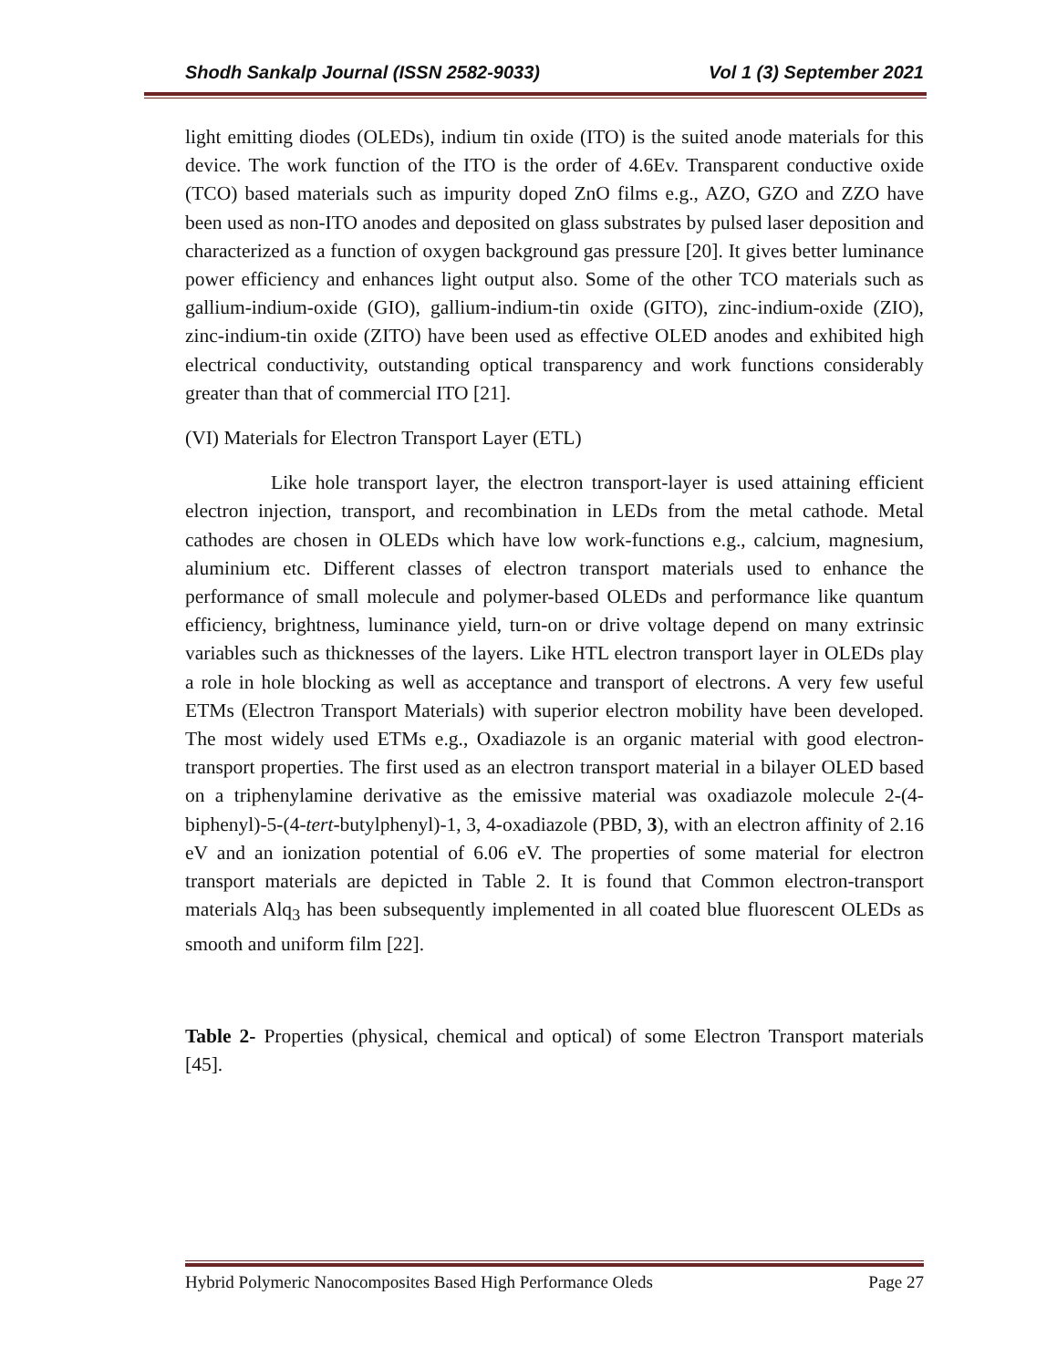Shodh Sankalp Journal (ISSN 2582-9033) Vol 1 (3) September 2021
light emitting diodes (OLEDs), indium tin oxide (ITO) is the suited anode materials for this device. The work function of the ITO is the order of 4.6Ev. Transparent conductive oxide (TCO) based materials such as impurity doped ZnO films e.g., AZO, GZO and ZZO have been used as non-ITO anodes and deposited on glass substrates by pulsed laser deposition and characterized as a function of oxygen background gas pressure [20]. It gives better luminance power efficiency and enhances light output also. Some of the other TCO materials such as gallium-indium-oxide (GIO), gallium-indium-tin oxide (GITO), zinc-indium-oxide (ZIO), zinc-indium-tin oxide (ZITO) have been used as effective OLED anodes and exhibited high electrical conductivity, outstanding optical transparency and work functions considerably greater than that of commercial ITO [21].
(VI) Materials for Electron Transport Layer (ETL)
Like hole transport layer, the electron transport-layer is used attaining efficient electron injection, transport, and recombination in LEDs from the metal cathode. Metal cathodes are chosen in OLEDs which have low work-functions e.g., calcium, magnesium, aluminium etc. Different classes of electron transport materials used to enhance the performance of small molecule and polymer-based OLEDs and performance like quantum efficiency, brightness, luminance yield, turn-on or drive voltage depend on many extrinsic variables such as thicknesses of the layers. Like HTL electron transport layer in OLEDs play a role in hole blocking as well as acceptance and transport of electrons. A very few useful ETMs (Electron Transport Materials) with superior electron mobility have been developed. The most widely used ETMs e.g., Oxadiazole is an organic material with good electron-transport properties. The first used as an electron transport material in a bilayer OLED based on a triphenylamine derivative as the emissive material was oxadiazole molecule 2-(4-biphenyl)-5-(4-tert-butylphenyl)-1, 3, 4-oxadiazole (PBD, 3), with an electron affinity of 2.16 eV and an ionization potential of 6.06 eV. The properties of some material for electron transport materials are depicted in Table 2. It is found that Common electron-transport materials Alq<sub>3</sub> has been subsequently implemented in all coated blue fluorescent OLEDs as smooth and uniform film [22].
Table 2- Properties (physical, chemical and optical) of some Electron Transport materials [45].
Hybrid Polymeric Nanocomposites Based High Performance Oleds Page 27